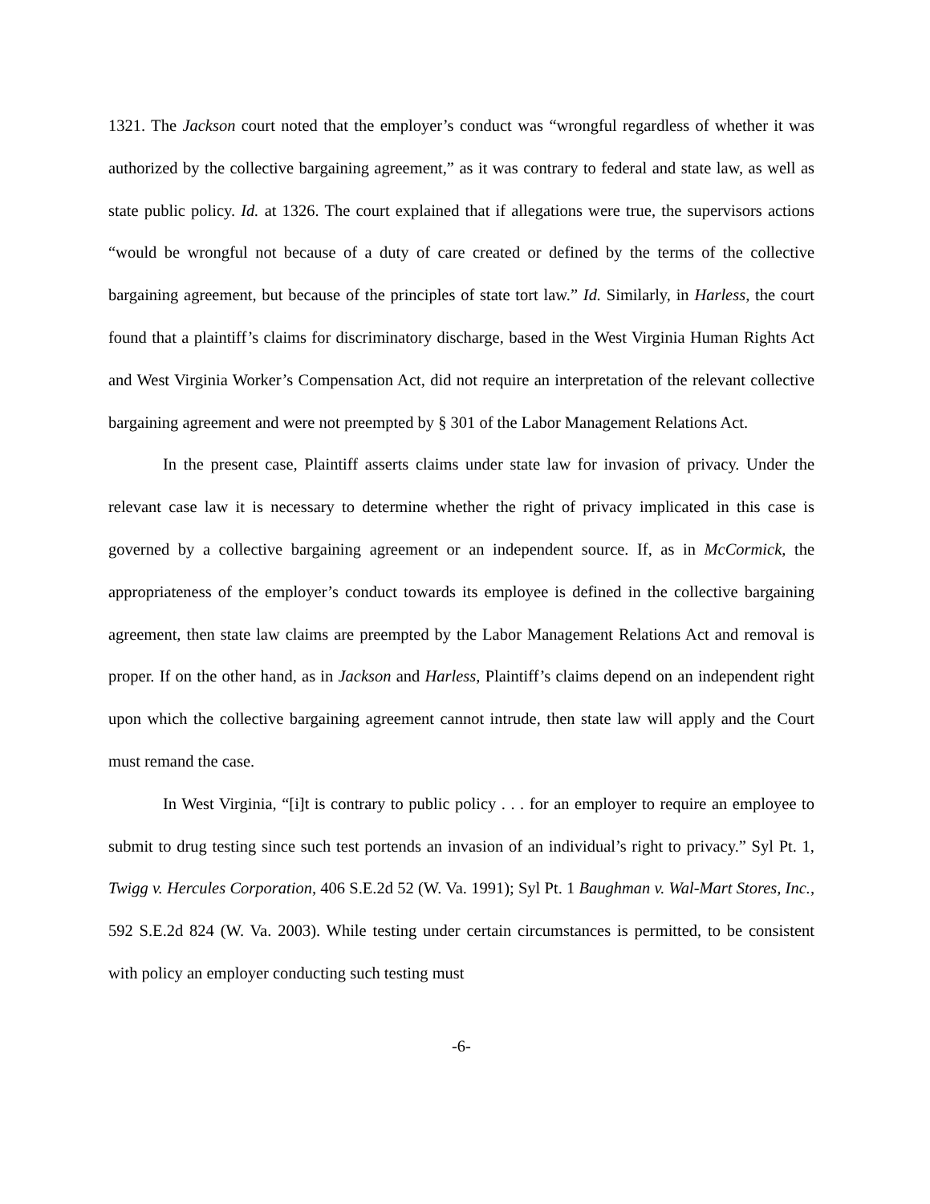1321. The Jackson court noted that the employer’s conduct was “wrongful regardless of whether it was authorized by the collective bargaining agreement,” as it was contrary to federal and state law, as well as state public policy. Id. at 1326. The court explained that if allegations were true, the supervisors actions “would be wrongful not because of a duty of care created or defined by the terms of the collective bargaining agreement, but because of the principles of state tort law.” Id. Similarly, in Harless, the court found that a plaintiff’s claims for discriminatory discharge, based in the West Virginia Human Rights Act and West Virginia Worker’s Compensation Act, did not require an interpretation of the relevant collective bargaining agreement and were not preempted by § 301 of the Labor Management Relations Act.
In the present case, Plaintiff asserts claims under state law for invasion of privacy. Under the relevant case law it is necessary to determine whether the right of privacy implicated in this case is governed by a collective bargaining agreement or an independent source. If, as in McCormick, the appropriateness of the employer’s conduct towards its employee is defined in the collective bargaining agreement, then state law claims are preempted by the Labor Management Relations Act and removal is proper. If on the other hand, as in Jackson and Harless, Plaintiff’s claims depend on an independent right upon which the collective bargaining agreement cannot intrude, then state law will apply and the Court must remand the case.
In West Virginia, “[i]t is contrary to public policy . . . for an employer to require an employee to submit to drug testing since such test portends an invasion of an individual’s right to privacy.” Syl Pt. 1, Twigg v. Hercules Corporation, 406 S.E.2d 52 (W. Va. 1991); Syl Pt. 1 Baughman v. Wal-Mart Stores, Inc., 592 S.E.2d 824 (W. Va. 2003). While testing under certain circumstances is permitted, to be consistent with policy an employer conducting such testing must
-6-